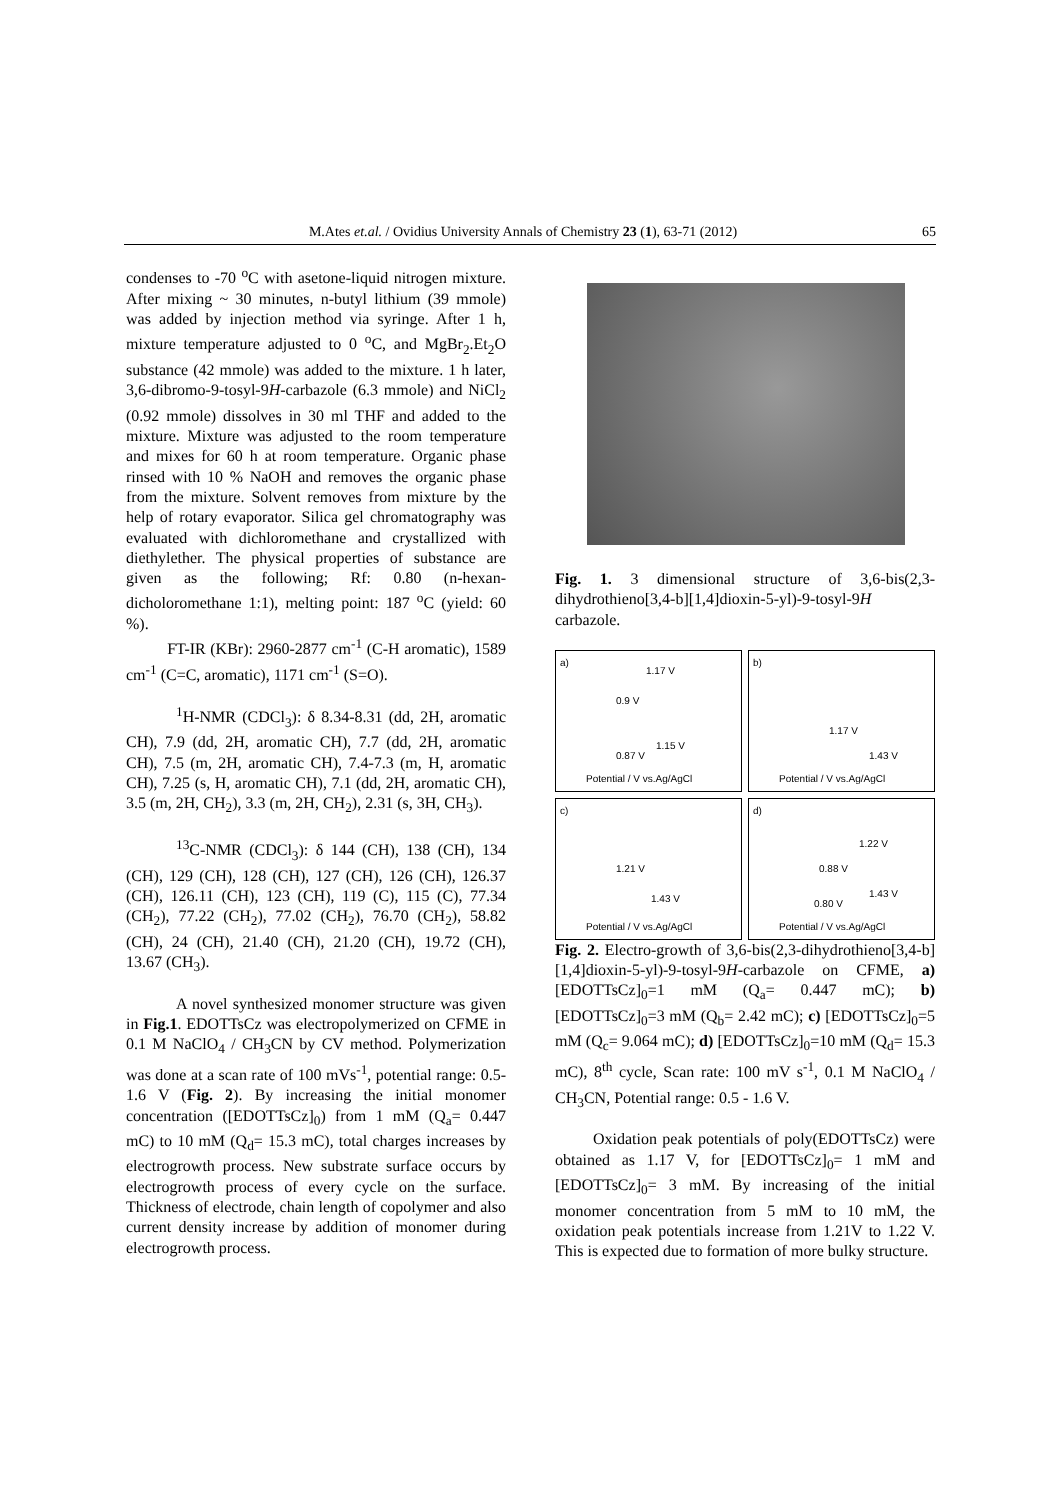M.Ates et.al. / Ovidius University Annals of Chemistry 23 (1), 63-71 (2012) 65
condenses to -70 <sup>o</sup>C with asetone-liquid nitrogen mixture. After mixing ~ 30 minutes, n-butyl lithium (39 mmole) was added by injection method via syringe. After 1 h, mixture temperature adjusted to 0 <sup>o</sup>C, and MgBr<sub>2</sub>.Et<sub>2</sub>O substance (42 mmole) was added to the mixture. 1 h later, 3,6-dibromo-9-tosyl-9H-carbazole (6.3 mmole) and NiCl<sub>2</sub> (0.92 mmole) dissolves in 30 ml THF and added to the mixture. Mixture was adjusted to the room temperature and mixes for 60 h at room temperature. Organic phase rinsed with 10 % NaOH and removes the organic phase from the mixture. Solvent removes from mixture by the help of rotary evaporator. Silica gel chromatography was evaluated with dichloromethane and crystallized with diethylether. The physical properties of substance are given as the following; Rf: 0.80 (n-hexan-dicholoromethane 1:1), melting point: 187 <sup>o</sup>C (yield: 60 %).
FT-IR (KBr): 2960-2877 cm<sup>-1</sup> (C-H aromatic), 1589 cm<sup>-1</sup> (C=C, aromatic), 1171 cm<sup>-1</sup> (S=O).
<sup>1</sup>H-NMR (CDCl<sub>3</sub>): δ 8.34-8.31 (dd, 2H, aromatic CH), 7.9 (dd, 2H, aromatic CH), 7.7 (dd, 2H, aromatic CH), 7.5 (m, 2H, aromatic CH), 7.4-7.3 (m, H, aromatic CH), 7.25 (s, H, aromatic CH), 7.1 (dd, 2H, aromatic CH), 3.5 (m, 2H, CH<sub>2</sub>), 3.3 (m, 2H, CH<sub>2</sub>), 2.31 (s, 3H, CH<sub>3</sub>).
<sup>13</sup>C-NMR (CDCl<sub>3</sub>): δ 144 (CH), 138 (CH), 134 (CH), 129 (CH), 128 (CH), 127 (CH), 126 (CH), 126.37 (CH), 126.11 (CH), 123 (CH), 119 (C), 115 (C), 77.34 (CH<sub>2</sub>), 77.22 (CH<sub>2</sub>), 77.02 (CH<sub>2</sub>), 76.70 (CH<sub>2</sub>), 58.82 (CH), 24 (CH), 21.40 (CH), 21.20 (CH), 19.72 (CH), 13.67 (CH<sub>3</sub>).
A novel synthesized monomer structure was given in Fig.1. EDOTTsCz was electropolymerized on CFME in 0.1 M NaClO<sub>4</sub> / CH<sub>3</sub>CN by CV method. Polymerization was done at a scan rate of 100 mVs<sup>-1</sup>, potential range: 0.5-1.6 V (Fig. 2). By increasing the initial monomer concentration ([EDOTTsCz]<sub>0</sub>) from 1 mM (Q<sub>a</sub>= 0.447 mC) to 10 mM (Q<sub>d</sub>= 15.3 mC), total charges increases by electrogrowth process. New substrate surface occurs by electrogrowth process of every cycle on the surface. Thickness of electrode, chain length of copolymer and also current density increase by addition of monomer during electrogrowth process.
Fig. 1. 3 dimensional structure of 3,6-bis(2,3-dihydrothieno[3,4-b][1,4]dioxin-5-yl)-9-tosyl-9H carbazole.
a)
0.9 V
1.17 V
1.15 V
0.87 V
Potential / V vs.Ag/AgCl
b)
1.17 V
1.43 V
Potential / V vs.Ag/AgCl
c)
1.21 V
1.43 V
Potential / V vs.Ag/AgCl
d)
1.22 V
0.88 V
1.43 V
0.80 V
Potential / V vs.Ag/AgCl
Fig. 2. Electro-growth of 3,6-bis(2,3-dihydrothieno[3,4-b][1,4]dioxin-5-yl)-9-tosyl-9H-carbazole on CFME, a) [EDOTTsCz]<sub>0</sub>=1 mM (Q<sub>a</sub>= 0.447 mC); b) [EDOTTsCz]<sub>0</sub>=3 mM (Q<sub>b</sub>= 2.42 mC); c) [EDOTTsCz]<sub>0</sub>=5 mM (Q<sub>c</sub>= 9.064 mC); d) [EDOTTsCz]<sub>0</sub>=10 mM (Q<sub>d</sub>= 15.3 mC), 8<sup>th</sup> cycle, Scan rate: 100 mV s<sup>-1</sup>, 0.1 M NaClO<sub>4</sub> / CH<sub>3</sub>CN, Potential range: 0.5 - 1.6 V.
Oxidation peak potentials of poly(EDOTTsCz) were obtained as 1.17 V, for [EDOTTsCz]<sub>0</sub>= 1 mM and [EDOTTsCz]<sub>0</sub>= 3 mM. By increasing of the initial monomer concentration from 5 mM to 10 mM, the oxidation peak potentials increase from 1.21V to 1.22 V. This is expected due to formation of more bulky structure.